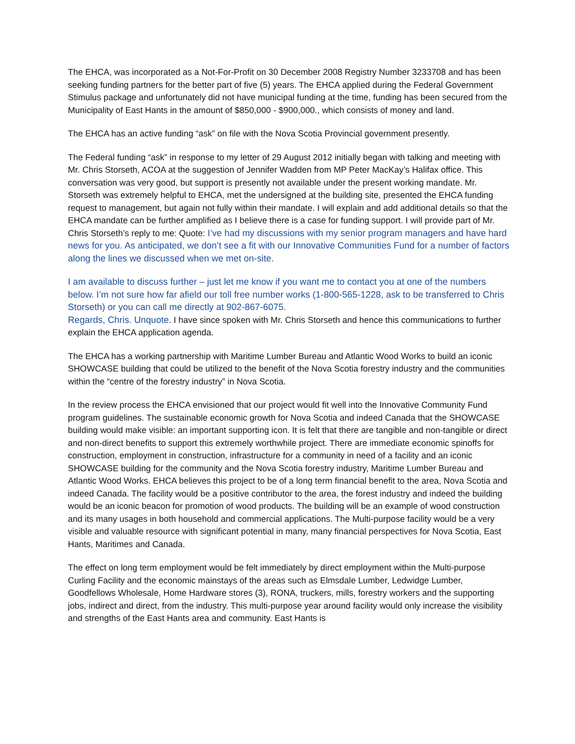The EHCA, was incorporated as a Not-For-Profit on 30 December 2008 Registry Number 3233708 and has been seeking funding partners for the better part of five (5) years. The EHCA applied during the Federal Government Stimulus package and unfortunately did not have municipal funding at the time, funding has been secured from the Municipality of East Hants in the amount of $850,000 - $900,000., which consists of money and land.
The EHCA has an active funding “ask” on file with the Nova Scotia Provincial government presently.
The Federal funding “ask” in response to my letter of 29 August 2012 initially began with talking and meeting with Mr. Chris Storseth, ACOA at the suggestion of Jennifer Wadden from MP Peter MacKay’s Halifax office. This conversation was very good, but support is presently not available under the present working mandate. Mr. Storseth was extremely helpful to EHCA, met the undersigned at the building site, presented the EHCA funding request to management, but again not fully within their mandate. I will explain and add additional details so that the EHCA mandate can be further amplified as I believe there is a case for funding support. I will provide part of Mr. Chris Storseth’s reply to me: Quote: I’ve had my discussions with my senior program managers and have hard news for you. As anticipated, we don’t see a fit with our Innovative Communities Fund for a number of factors along the lines we discussed when we met on-site.
I am available to discuss further – just let me know if you want me to contact you at one of the numbers below. I’m not sure how far afield our toll free number works (1-800-565-1228, ask to be transferred to Chris Storseth) or you can call me directly at 902-867-6075.
Regards, Chris. Unquote. I have since spoken with Mr. Chris Storseth and hence this communications to further explain the EHCA application agenda.
The EHCA has a working partnership with Maritime Lumber Bureau and Atlantic Wood Works to build an iconic SHOWCASE building that could be utilized to the benefit of the Nova Scotia forestry industry and the communities within the “centre of the forestry industry” in Nova Scotia.
In the review process the EHCA envisioned that our project would fit well into the Innovative Community Fund program guidelines. The sustainable economic growth for Nova Scotia and indeed Canada that the SHOWCASE building would make visible: an important supporting icon. It is felt that there are tangible and non-tangible or direct and non-direct benefits to support this extremely worthwhile project. There are immediate economic spinoffs for construction, employment in construction, infrastructure for a community in need of a facility and an iconic SHOWCASE building for the community and the Nova Scotia forestry industry, Maritime Lumber Bureau and Atlantic Wood Works. EHCA believes this project to be of a long term financial benefit to the area, Nova Scotia and indeed Canada. The facility would be a positive contributor to the area, the forest industry and indeed the building would be an iconic beacon for promotion of wood products. The building will be an example of wood construction and its many usages in both household and commercial applications. The Multi-purpose facility would be a very visible and valuable resource with significant potential in many, many financial perspectives for Nova Scotia, East Hants, Maritimes and Canada.
The effect on long term employment would be felt immediately by direct employment within the Multi-purpose Curling Facility and the economic mainstays of the areas such as Elmsdale Lumber, Ledwidge Lumber, Goodfellows Wholesale, Home Hardware stores (3), RONA, truckers, mills, forestry workers and the supporting jobs, indirect and direct, from the industry. This multi-purpose year around facility would only increase the visibility and strengths of the East Hants area and community. East Hants is